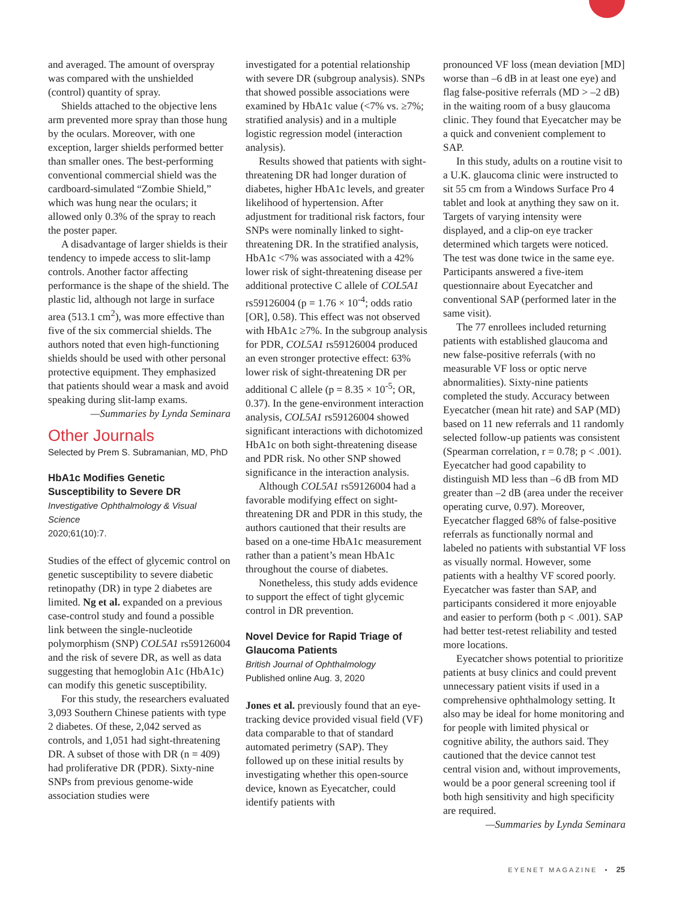and averaged. The amount of overspray was compared with the unshielded (control) quantity of spray.
Shields attached to the objective lens arm prevented more spray than those hung by the oculars. Moreover, with one exception, larger shields performed better than smaller ones. The best-performing conventional commercial shield was the cardboard-simulated “Zombie Shield,” which was hung near the oculars; it allowed only 0.3% of the spray to reach the poster paper.
A disadvantage of larger shields is their tendency to impede access to slit-lamp controls. Another factor affecting performance is the shape of the shield. The plastic lid, although not large in surface area (513.1 cm<sup>2</sup>), was more effective than five of the six commercial shields. The authors noted that even high-functioning shields should be used with other personal protective equipment. They emphasized that patients should wear a mask and avoid speaking during slit-lamp exams.
—Summaries by Lynda Seminara
Other Journals
Selected by Prem S. Subramanian, MD, PhD
HbA1c Modifies Genetic Susceptibility to Severe DR
Investigative Ophthalmology & Visual Science
2020;61(10):7.
Studies of the effect of glycemic control on genetic susceptibility to severe diabetic retinopathy (DR) in type 2 diabetes are limited. Ng et al. expanded on a previous case-control study and found a possible link between the single-nucleotide polymorphism (SNP) COL5A1 rs59126004 and the risk of severe DR, as well as data suggesting that hemoglobin A1c (HbA1c) can modify this genetic susceptibility.
For this study, the researchers evaluated 3,093 Southern Chinese patients with type 2 diabetes. Of these, 2,042 served as controls, and 1,051 had sight-threatening DR. A subset of those with DR (n = 409) had proliferative DR (PDR). Sixty-nine SNPs from previous genome-wide association studies were
investigated for a potential relationship with severe DR (subgroup analysis). SNPs that showed possible associations were examined by HbA1c value (<7% vs. ≥7%; stratified analysis) and in a multiple logistic regression model (interaction analysis).
Results showed that patients with sight-threatening DR had longer duration of diabetes, higher HbA1c levels, and greater likelihood of hypertension. After adjustment for traditional risk factors, four SNPs were nominally linked to sight-threatening DR. In the stratified analysis, HbA1c <7% was associated with a 42% lower risk of sight-threatening disease per additional protective C allele of COL5A1 rs59126004 (p = 1.76 × 10<sup>-4</sup>; odds ratio [OR], 0.58). This effect was not observed with HbA1c ≥7%. In the subgroup analysis for PDR, COL5A1 rs59126004 produced an even stronger protective effect: 63% lower risk of sight-threatening DR per additional C allele (p = 8.35 × 10<sup>-5</sup>; OR, 0.37). In the gene-environment interaction analysis, COL5A1 rs59126004 showed significant interactions with dichotomized HbA1c on both sight-threatening disease and PDR risk. No other SNP showed significance in the interaction analysis.
Although COL5A1 rs59126004 had a favorable modifying effect on sight-threatening DR and PDR in this study, the authors cautioned that their results are based on a one-time HbA1c measurement rather than a patient’s mean HbA1c throughout the course of diabetes.
Nonetheless, this study adds evidence to support the effect of tight glycemic control in DR prevention.
Novel Device for Rapid Triage of Glaucoma Patients
British Journal of Ophthalmology
Published online Aug. 3, 2020
Jones et al. previously found that an eye-tracking device provided visual field (VF) data comparable to that of standard automated perimetry (SAP). They followed up on these initial results by investigating whether this open-source device, known as Eyecatcher, could identify patients with
pronounced VF loss (mean deviation [MD] worse than –6 dB in at least one eye) and flag false-positive referrals (MD > –2 dB) in the waiting room of a busy glaucoma clinic. They found that Eyecatcher may be a quick and convenient complement to SAP.
In this study, adults on a routine visit to a U.K. glaucoma clinic were instructed to sit 55 cm from a Windows Surface Pro 4 tablet and look at anything they saw on it. Targets of varying intensity were displayed, and a clip-on eye tracker determined which targets were noticed. The test was done twice in the same eye. Participants answered a five-item questionnaire about Eyecatcher and conventional SAP (performed later in the same visit).
The 77 enrollees included returning patients with established glaucoma and new false-positive referrals (with no measurable VF loss or optic nerve abnormalities). Sixty-nine patients completed the study. Accuracy between Eyecatcher (mean hit rate) and SAP (MD) based on 11 new referrals and 11 randomly selected follow-up patients was consistent (Spearman correlation, r = 0.78; p < .001). Eyecatcher had good capability to distinguish MD less than –6 dB from MD greater than –2 dB (area under the receiver operating curve, 0.97). Moreover, Eyecatcher flagged 68% of false-positive referrals as functionally normal and labeled no patients with substantial VF loss as visually normal. However, some patients with a healthy VF scored poorly. Eyecatcher was faster than SAP, and participants considered it more enjoyable and easier to perform (both p < .001). SAP had better test-retest reliability and tested more locations.
Eyecatcher shows potential to prioritize patients at busy clinics and could prevent unnecessary patient visits if used in a comprehensive ophthalmology setting. It also may be ideal for home monitoring and for people with limited physical or cognitive ability, the authors said. They cautioned that the device cannot test central vision and, without improvements, would be a poor general screening tool if both high sensitivity and high specificity are required.
—Summaries by Lynda Seminara
EYENET MAGAZINE • 25